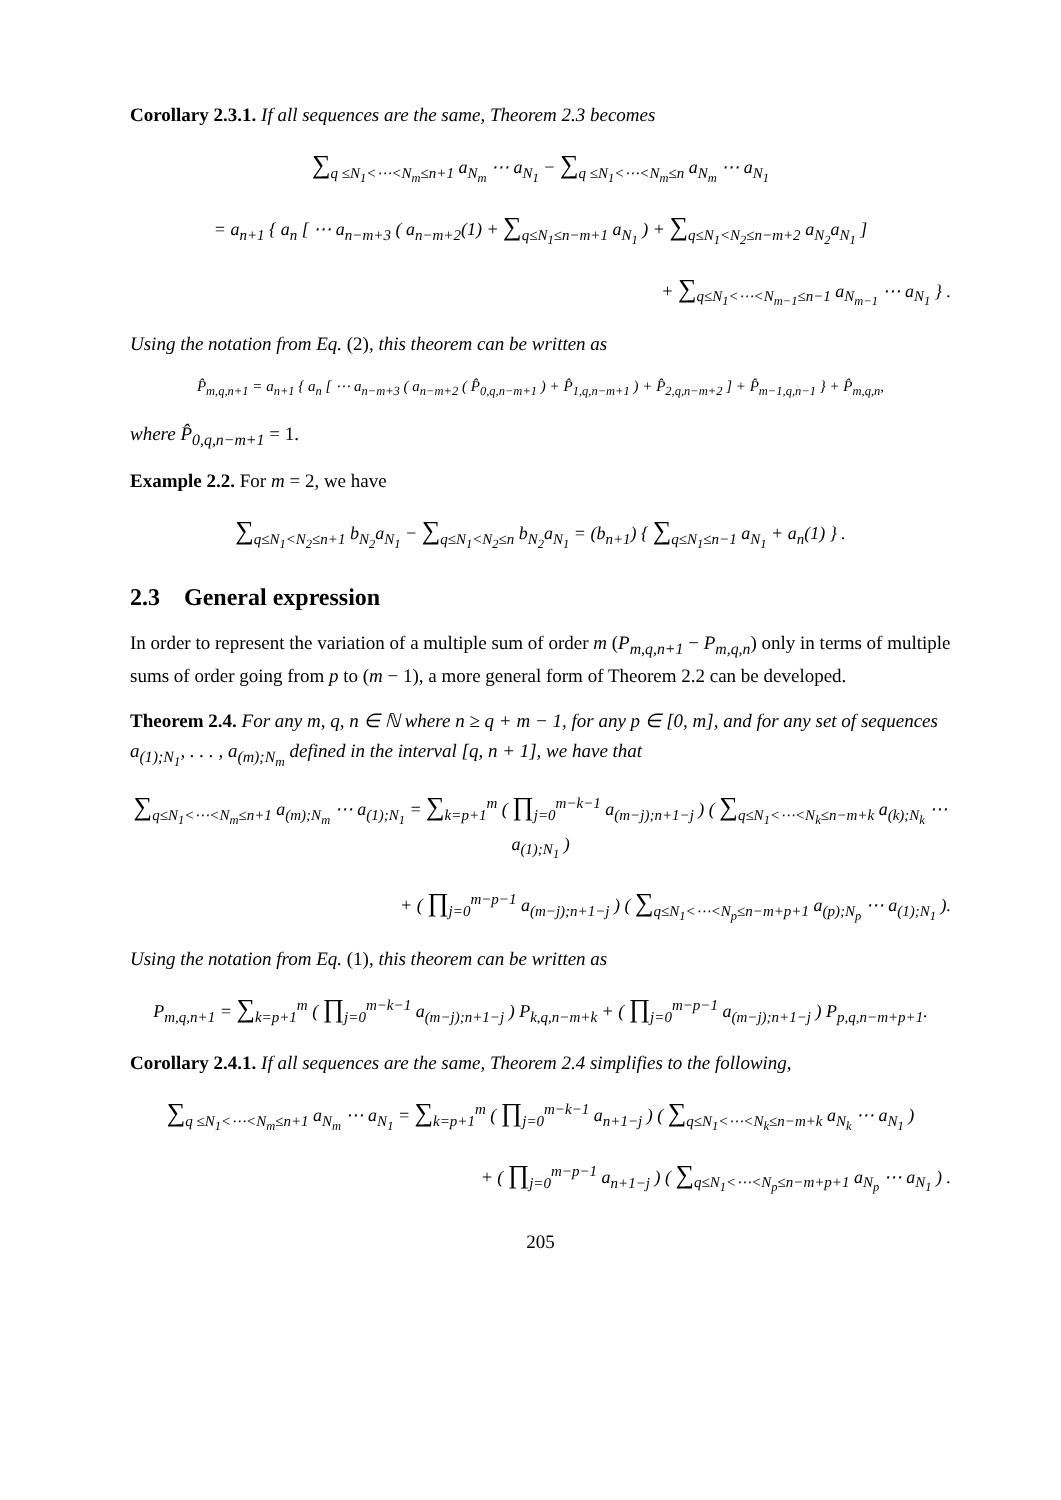Corollary 2.3.1. If all sequences are the same, Theorem 2.3 becomes
∑<sub>q ≤N<sub>1</sub><⋯<N<sub>m</sub>≤n+1</sub> a<sub>N<sub>m</sub></sub> ⋯ a<sub>N<sub>1</sub></sub> − ∑<sub>q ≤N<sub>1</sub><⋯<N<sub>m</sub>≤n</sub> a<sub>N<sub>m</sub></sub> ⋯ a<sub>N<sub>1</sub></sub>
= a<sub>n+1</sub> { a<sub>n</sub> [ ⋯ a<sub>n−m+3</sub> ( a<sub>n−m+2</sub>(1) + ∑<sub>q≤N<sub>1</sub>≤n−m+1</sub> a<sub>N<sub>1</sub></sub> ) + ∑<sub>q≤N<sub>1</sub><N<sub>2</sub>≤n−m+2</sub> a<sub>N<sub>2</sub></sub>a<sub>N<sub>1</sub></sub> ]
+ ∑<sub>q≤N<sub>1</sub><⋯<N<sub>m−1</sub>≤n−1</sub> a<sub>N<sub>m−1</sub></sub> ⋯ a<sub>N<sub>1</sub></sub> } .
Using the notation from Eq. (2), this theorem can be written as
P̂<sub>m,q,n+1</sub> = a<sub>n+1</sub> { a<sub>n</sub> [ ⋯ a<sub>n−m+3</sub> ( a<sub>n−m+2</sub> ( P̂<sub>0,q,n−m+1</sub> ) + P̂<sub>1,q,n−m+1</sub> ) + P̂<sub>2,q,n−m+2</sub> ] + P̂<sub>m−1,q,n−1</sub> } + P̂<sub>m,q,n</sub>,
where P̂<sub>0,q,n−m+1</sub> = 1.
Example 2.2. For m = 2, we have
∑<sub>q≤N<sub>1</sub><N<sub>2</sub>≤n+1</sub> b<sub>N<sub>2</sub></sub>a<sub>N<sub>1</sub></sub> − ∑<sub>q≤N<sub>1</sub><N<sub>2</sub>≤n</sub> b<sub>N<sub>2</sub></sub>a<sub>N<sub>1</sub></sub> = (b<sub>n+1</sub>) { ∑<sub>q≤N<sub>1</sub>≤n−1</sub> a<sub>N<sub>1</sub></sub> + a<sub>n</sub>(1) } .
2.3 General expression
In order to represent the variation of a multiple sum of order m (P<sub>m,q,n+1</sub> − P<sub>m,q,n</sub>) only in terms of multiple sums of order going from p to (m − 1), a more general form of Theorem 2.2 can be developed.
Theorem 2.4. For any m, q, n ∈ ℕ where n ≥ q + m − 1, for any p ∈ [0, m], and for any set of sequences a<sub>(1);N<sub>1</sub></sub>, . . . , a<sub>(m);N<sub>m</sub></sub> defined in the interval [q, n + 1], we have that
∑<sub>q≤N<sub>1</sub><⋯<N<sub>m</sub>≤n+1</sub> a<sub>(m);N<sub>m</sub></sub> ⋯ a<sub>(1);N<sub>1</sub></sub> = ∑<sub>k=p+1</sub><sup>m</sup> ( ∏<sub>j=0</sub><sup>m−k−1</sup> a<sub>(m−j);n+1−j</sub> ) ( ∑<sub>q≤N<sub>1</sub><⋯<N<sub>k</sub>≤n−m+k</sub> a<sub>(k);N<sub>k</sub></sub> ⋯ a<sub>(1);N<sub>1</sub></sub> )
+ ( ∏<sub>j=0</sub><sup>m−p−1</sup> a<sub>(m−j);n+1−j</sub> ) ( ∑<sub>q≤N<sub>1</sub><⋯<N<sub>p</sub>≤n−m+p+1</sub> a<sub>(p);N<sub>p</sub></sub> ⋯ a<sub>(1);N<sub>1</sub></sub> ).
Using the notation from Eq. (1), this theorem can be written as
P<sub>m,q,n+1</sub> = ∑<sub>k=p+1</sub><sup>m</sup> ( ∏<sub>j=0</sub><sup>m−k−1</sup> a<sub>(m−j);n+1−j</sub> ) P<sub>k,q,n−m+k</sub> + ( ∏<sub>j=0</sub><sup>m−p−1</sup> a<sub>(m−j);n+1−j</sub> ) P<sub>p,q,n−m+p+1</sub>.
Corollary 2.4.1. If all sequences are the same, Theorem 2.4 simplifies to the following,
∑<sub>q ≤N<sub>1</sub><⋯<N<sub>m</sub>≤n+1</sub> a<sub>N<sub>m</sub></sub> ⋯ a<sub>N<sub>1</sub></sub> = ∑<sub>k=p+1</sub><sup>m</sup> ( ∏<sub>j=0</sub><sup>m−k−1</sup> a<sub>n+1−j</sub> ) ( ∑<sub>q≤N<sub>1</sub><⋯<N<sub>k</sub>≤n−m+k</sub> a<sub>N<sub>k</sub></sub> ⋯ a<sub>N<sub>1</sub></sub> )
+ ( ∏<sub>j=0</sub><sup>m−p−1</sup> a<sub>n+1−j</sub> ) ( ∑<sub>q≤N<sub>1</sub><⋯<N<sub>p</sub>≤n−m+p+1</sub> a<sub>N<sub>p</sub></sub> ⋯ a<sub>N<sub>1</sub></sub> ) .
205